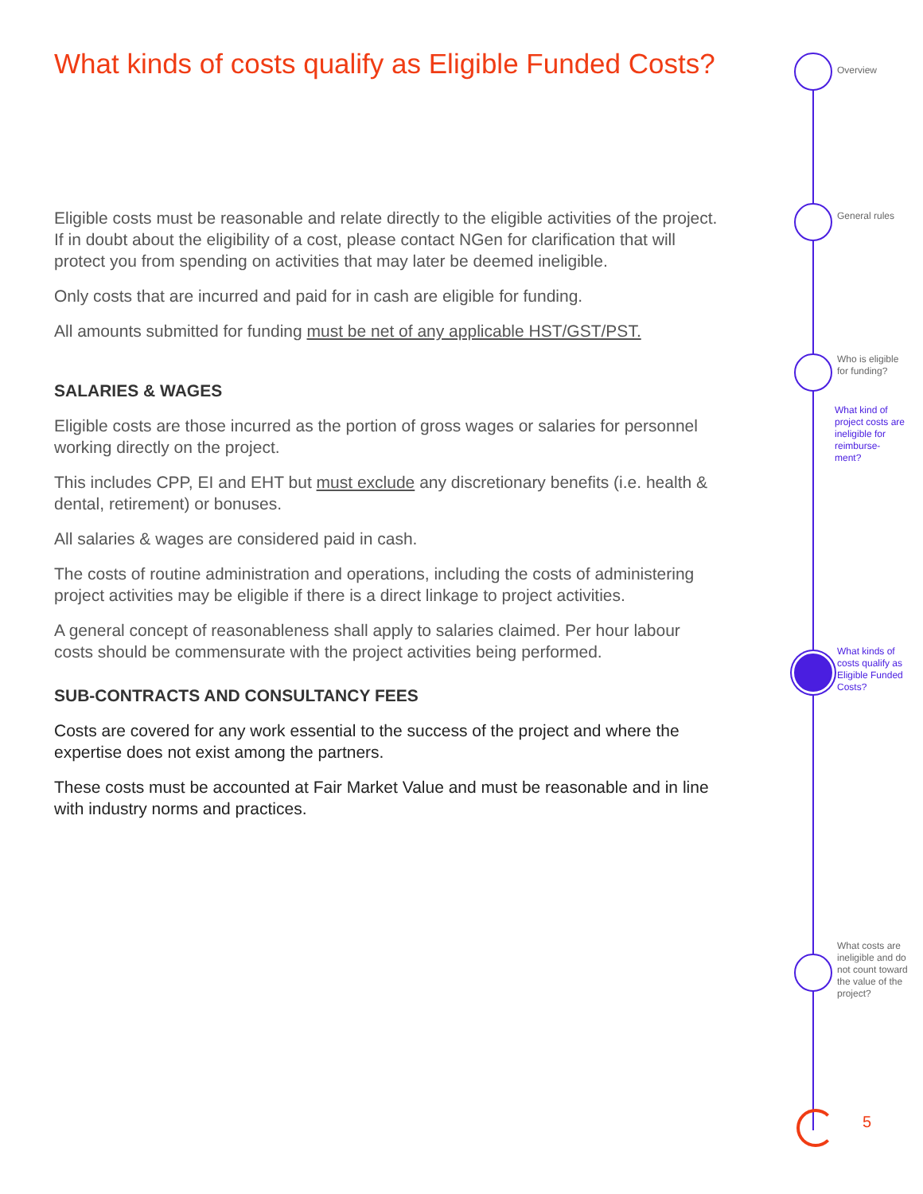What kinds of costs qualify as Eligible Funded Costs?
Eligible costs must be reasonable and relate directly to the eligible activities of the project. If in doubt about the eligibility of a cost, please contact NGen for clarification that will protect you from spending on activities that may later be deemed ineligible.
Only costs that are incurred and paid for in cash are eligible for funding.
All amounts submitted for funding must be net of any applicable HST/GST/PST.
SALARIES & WAGES
Eligible costs are those incurred as the portion of gross wages or salaries for personnel working directly on the project.
This includes CPP, EI and EHT but must exclude any discretionary benefits (i.e. health & dental, retirement) or bonuses.
All salaries & wages are considered paid in cash.
The costs of routine administration and operations, including the costs of administering project activities may be eligible if there is a direct linkage to project activities.
A general concept of reasonableness shall apply to salaries claimed. Per hour labour costs should be commensurate with the project activities being performed.
SUB-CONTRACTS AND CONSULTANCY FEES
Costs are covered for any work essential to the success of the project and where the expertise does not exist among the partners.
These costs must be accounted at Fair Market Value and must be reasonable and in line with industry norms and practices.
Overview
General rules
Who is eligible for funding?
What kind of project costs are ineligible for reimburse-ment?
What kinds of costs qualify as Eligible Funded Costs?
What costs are ineligible and do not count toward the value of the project?
5